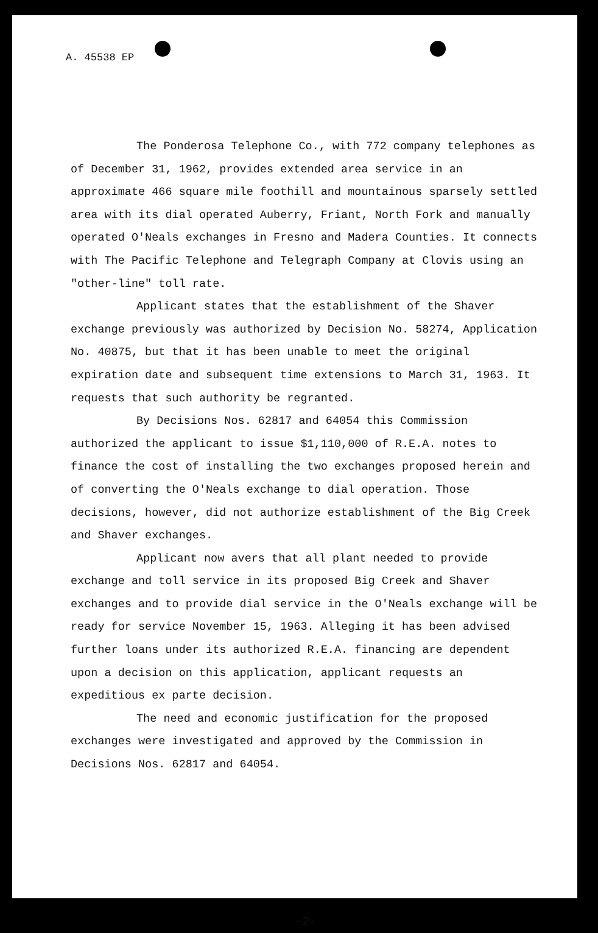A. 45538 EP
The Ponderosa Telephone Co., with 772 company telephones as of December 31, 1962, provides extended area service in an approximate 466 square mile foothill and mountainous sparsely settled area with its dial operated Auberry, Friant, North Fork and manually operated O'Neals exchanges in Fresno and Madera Counties. It connects with The Pacific Telephone and Telegraph Company at Clovis using an "other-line" toll rate.
Applicant states that the establishment of the Shaver exchange previously was authorized by Decision No. 58274, Application No. 40875, but that it has been unable to meet the original expiration date and subsequent time extensions to March 31, 1963. It requests that such authority be regranted.
By Decisions Nos. 62817 and 64054 this Commission authorized the applicant to issue $1,110,000 of R.E.A. notes to finance the cost of installing the two exchanges proposed herein and of converting the O'Neals exchange to dial operation. Those decisions, however, did not authorize establishment of the Big Creek and Shaver exchanges.
Applicant now avers that all plant needed to provide exchange and toll service in its proposed Big Creek and Shaver exchanges and to provide dial service in the O'Neals exchange will be ready for service November 15, 1963. Alleging it has been advised further loans under its authorized R.E.A. financing are dependent upon a decision on this application, applicant requests an expeditious ex parte decision.
The need and economic justification for the proposed exchanges were investigated and approved by the Commission in Decisions Nos. 62817 and 64054.
-2-